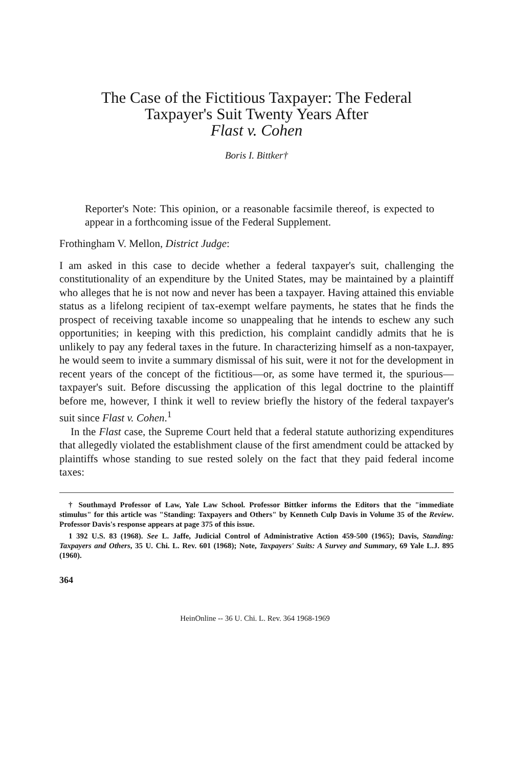The Case of the Fictitious Taxpayer: The Federal
Taxpayer's Suit Twenty Years After
Flast v. Cohen
Boris I. Bittker†
Reporter's Note: This opinion, or a reasonable facsimile thereof, is expected to appear in a forthcoming issue of the Federal Supplement.
Frothingham V. Mellon, District Judge:
I am asked in this case to decide whether a federal taxpayer's suit, challenging the constitutionality of an expenditure by the United States, may be maintained by a plaintiff who alleges that he is not now and never has been a taxpayer. Having attained this enviable status as a lifelong recipient of tax-exempt welfare payments, he states that he finds the prospect of receiving taxable income so unappealing that he intends to eschew any such opportunities; in keeping with this prediction, his complaint candidly admits that he is unlikely to pay any federal taxes in the future. In characterizing himself as a non-taxpayer, he would seem to invite a summary dismissal of his suit, were it not for the development in recent years of the concept of the fictitious—or, as some have termed it, the spurious—taxpayer's suit. Before discussing the application of this legal doctrine to the plaintiff before me, however, I think it well to review briefly the history of the federal taxpayer's suit since Flast v. Cohen.<sup>1</sup>
In the Flast case, the Supreme Court held that a federal statute authorizing expenditures that allegedly violated the establishment clause of the first amendment could be attacked by plaintiffs whose standing to sue rested solely on the fact that they paid federal income taxes:
† Southmayd Professor of Law, Yale Law School. Professor Bittker informs the Editors that the "immediate stimulus" for this article was "Standing: Taxpayers and Others" by Kenneth Culp Davis in Volume 35 of the Review. Professor Davis's response appears at page 375 of this issue.
1 392 U.S. 83 (1968). See L. Jaffe, Judicial Control of Administrative Action 459-500 (1965); Davis, Standing: Taxpayers and Others, 35 U. Chi. L. Rev. 601 (1968); Note, Taxpayers' Suits: A Survey and Summary, 69 Yale L.J. 895 (1960).
364
HeinOnline -- 36 U. Chi. L. Rev. 364 1968-1969